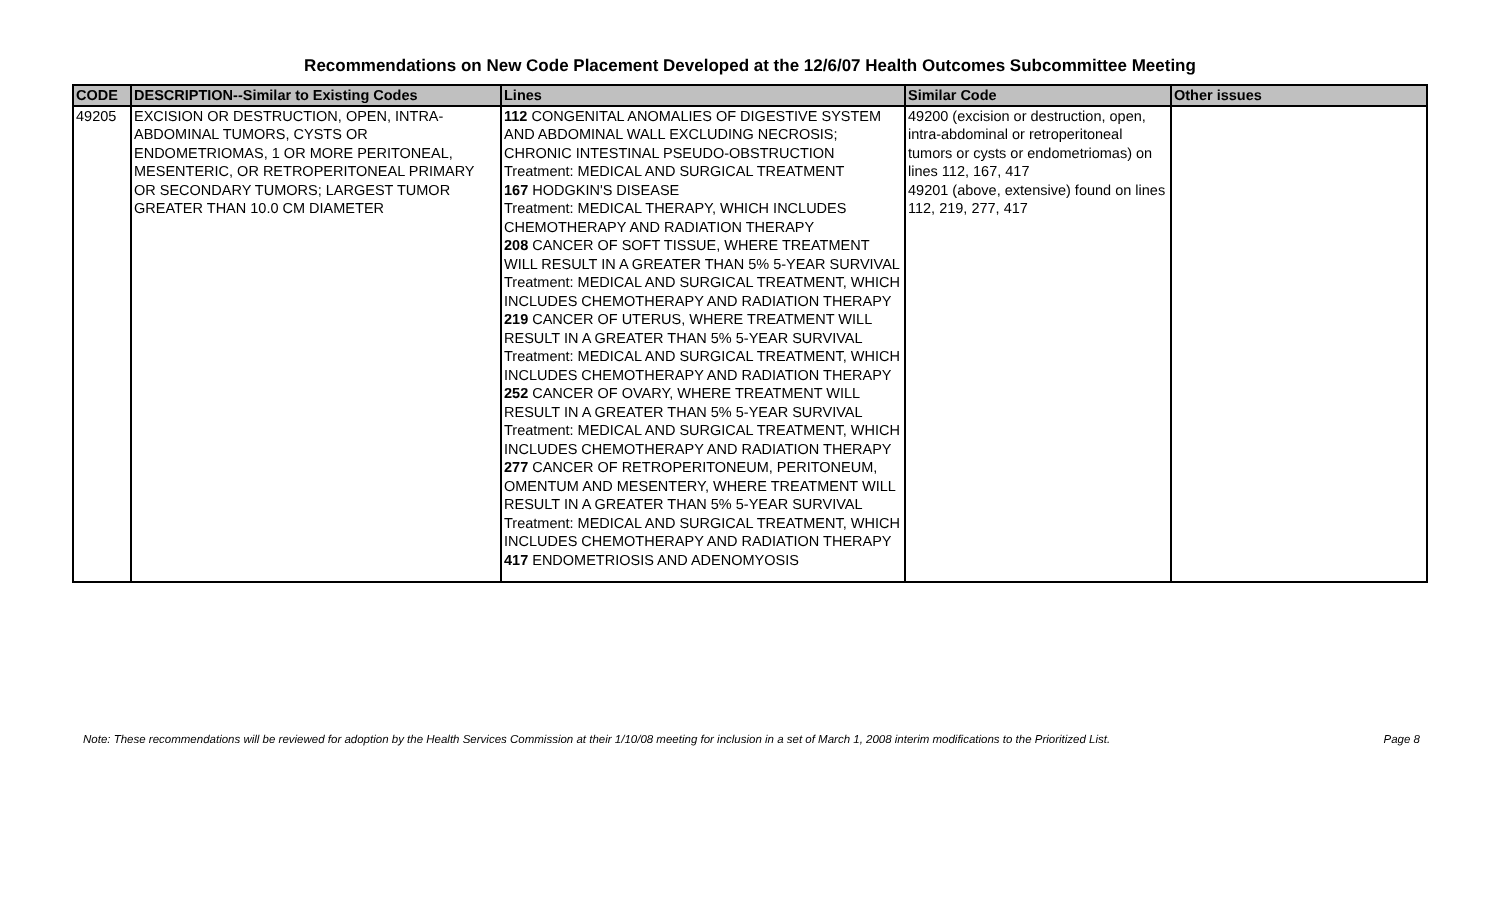Recommendations on New Code Placement Developed at the 12/6/07 Health Outcomes Subcommittee Meeting
| CODE | DESCRIPTION--Similar to Existing Codes | Lines | Similar Code | Other issues |
| --- | --- | --- | --- | --- |
| 49205 | EXCISION OR DESTRUCTION, OPEN, INTRA-ABDOMINAL TUMORS, CYSTS OR ENDOMETRIOMAS, 1 OR MORE PERITONEAL, MESENTERIC, OR RETROPERITONEAL PRIMARY OR SECONDARY TUMORS; LARGEST TUMOR GREATER THAN 10.0 CM DIAMETER | 112 CONGENITAL ANOMALIES OF DIGESTIVE SYSTEM AND ABDOMINAL WALL EXCLUDING NECROSIS; CHRONIC INTESTINAL PSEUDO-OBSTRUCTION Treatment: MEDICAL AND SURGICAL TREATMENT 167 HODGKIN'S DISEASE Treatment: MEDICAL THERAPY, WHICH INCLUDES CHEMOTHERAPY AND RADIATION THERAPY 208 CANCER OF SOFT TISSUE, WHERE TREATMENT WILL RESULT IN A GREATER THAN 5% 5-YEAR SURVIVAL Treatment: MEDICAL AND SURGICAL TREATMENT, WHICH INCLUDES CHEMOTHERAPY AND RADIATION THERAPY 219 CANCER OF UTERUS, WHERE TREATMENT WILL RESULT IN A GREATER THAN 5% 5-YEAR SURVIVAL Treatment: MEDICAL AND SURGICAL TREATMENT, WHICH INCLUDES CHEMOTHERAPY AND RADIATION THERAPY 252 CANCER OF OVARY, WHERE TREATMENT WILL RESULT IN A GREATER THAN 5% 5-YEAR SURVIVAL Treatment: MEDICAL AND SURGICAL TREATMENT, WHICH INCLUDES CHEMOTHERAPY AND RADIATION THERAPY 277 CANCER OF RETROPERITONEUM, PERITONEUM, OMENTUM AND MESENTERY, WHERE TREATMENT WILL RESULT IN A GREATER THAN 5% 5-YEAR SURVIVAL Treatment: MEDICAL AND SURGICAL TREATMENT, WHICH INCLUDES CHEMOTHERAPY AND RADIATION THERAPY 417 ENDOMETRIOSIS AND ADENOMYOSIS | 49200 (excision or destruction, open, intra-abdominal or retroperitoneal tumors or cysts or endometriomas) on lines 112, 167, 417 49201 (above, extensive) found on lines 112, 219, 277, 417 | |
Note: These recommendations will be reviewed for adoption by the Health Services Commission at their 1/10/08 meeting for inclusion in a set of March 1, 2008 interim modifications to the Prioritized List. Page 8